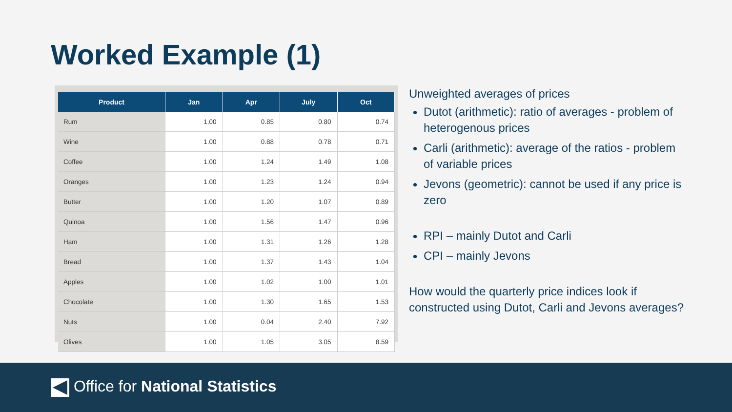Worked Example (1)
| Product | Jan | Apr | July | Oct |
| --- | --- | --- | --- | --- |
| Rum | 1.00 | 0.85 | 0.80 | 0.74 |
| Wine | 1.00 | 0.88 | 0.78 | 0.71 |
| Coffee | 1.00 | 1.24 | 1.49 | 1.08 |
| Oranges | 1.00 | 1.23 | 1.24 | 0.94 |
| Butter | 1.00 | 1.20 | 1.07 | 0.89 |
| Quinoa | 1.00 | 1.56 | 1.47 | 0.96 |
| Ham | 1.00 | 1.31 | 1.26 | 1.28 |
| Bread | 1.00 | 1.37 | 1.43 | 1.04 |
| Apples | 1.00 | 1.02 | 1.00 | 1.01 |
| Chocolate | 1.00 | 1.30 | 1.65 | 1.53 |
| Nuts | 1.00 | 0.04 | 2.40 | 7.92 |
| Olives | 1.00 | 1.05 | 3.05 | 8.59 |
Unweighted averages of prices
Dutot (arithmetic): ratio of averages - problem of heterogenous prices
Carli (arithmetic): average of the ratios - problem of variable prices
Jevons (geometric): cannot be used if any price is zero
RPI – mainly Dutot and Carli
CPI – mainly Jevons
How would the quarterly price indices look if constructed using Dutot, Carli and Jevons averages?
Office for National Statistics